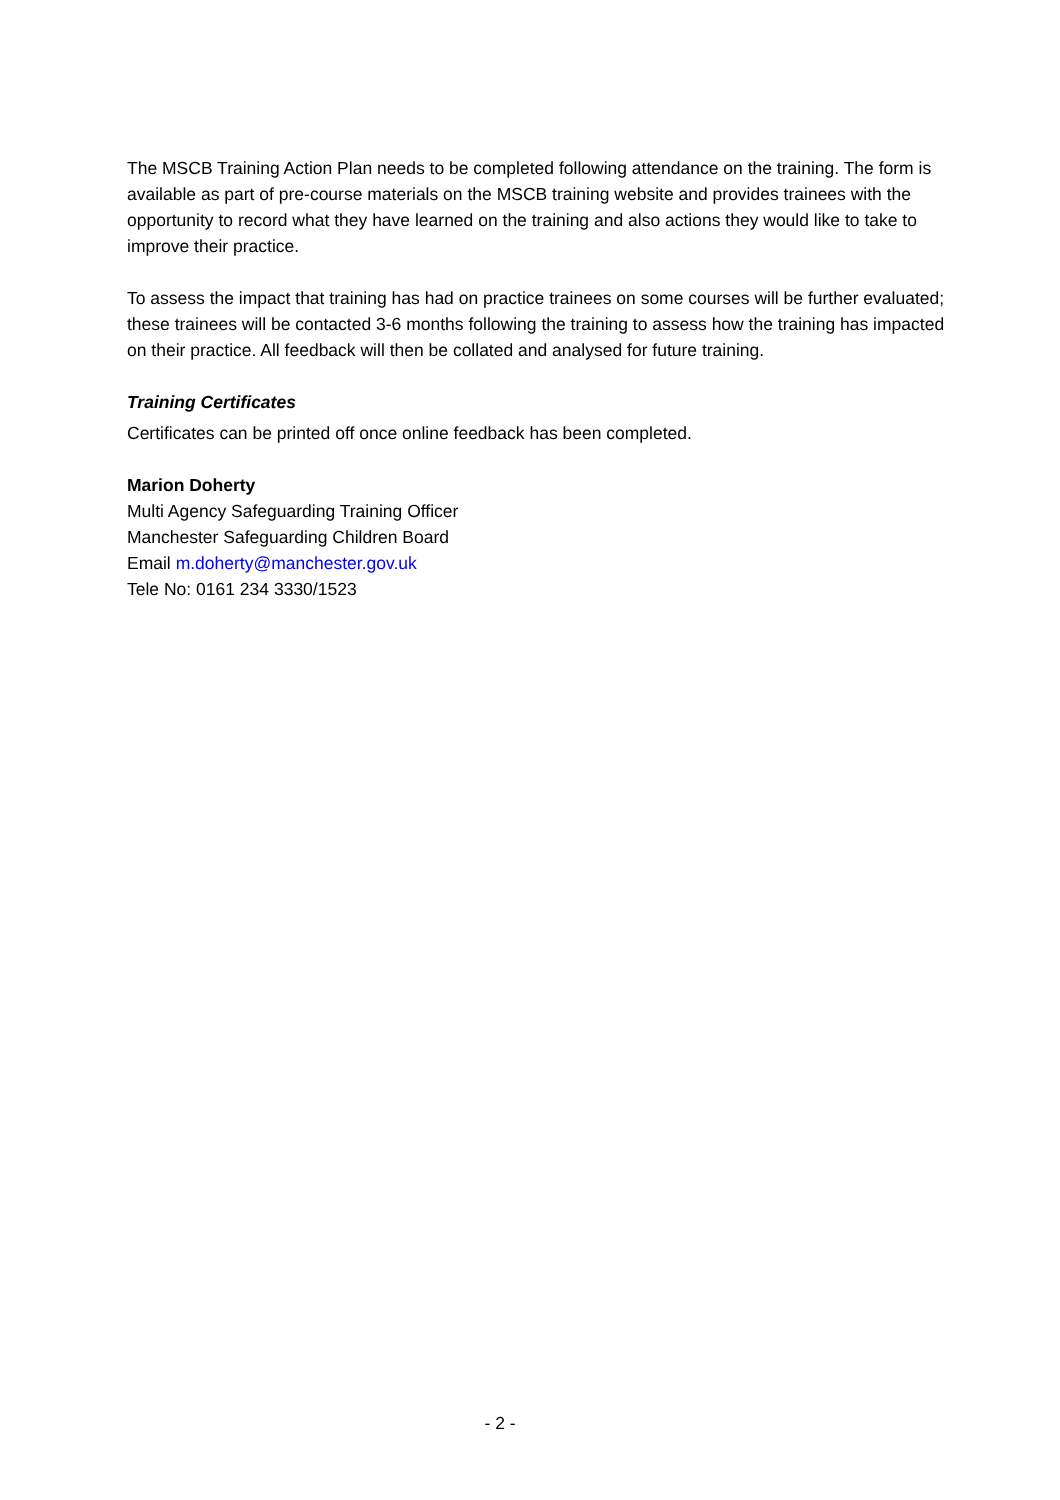The MSCB Training Action Plan needs to be completed following attendance on the training. The form is available as part of pre-course materials on the MSCB training website and provides trainees with the opportunity to record what they have learned on the training and also actions they would like to take to improve their practice.
To assess the impact that training has had on practice trainees on some courses will be further evaluated; these trainees will be contacted 3-6 months following the training to assess how the training has impacted on their practice. All feedback will then be collated and analysed for future training.
Training Certificates
Certificates can be printed off once online feedback has been completed.
Marion Doherty
Multi Agency Safeguarding Training Officer
Manchester Safeguarding Children Board
Email m.doherty@manchester.gov.uk
Tele No: 0161 234 3330/1523
- 2 -